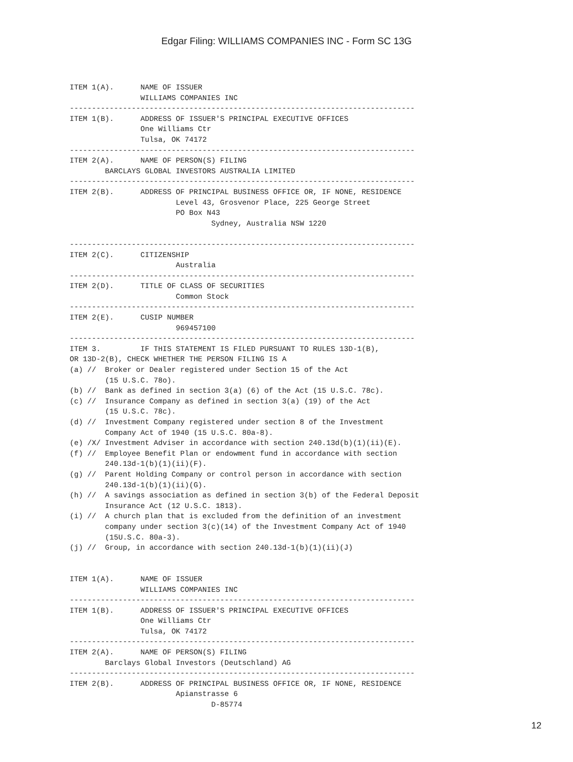Edgar Filing: WILLIAMS COMPANIES INC - Form SC 13G
ITEM 1(A).      NAME OF ISSUER
                WILLIAMS COMPANIES INC
------------------------------------------------------------------------------
ITEM 1(B).      ADDRESS OF ISSUER'S PRINCIPAL EXECUTIVE OFFICES
                One Williams Ctr
                Tulsa, OK 74172
------------------------------------------------------------------------------
ITEM 2(A).      NAME OF PERSON(S) FILING
        BARCLAYS GLOBAL INVESTORS AUSTRALIA LIMITED
------------------------------------------------------------------------------
ITEM 2(B).      ADDRESS OF PRINCIPAL BUSINESS OFFICE OR, IF NONE, RESIDENCE
                        Level 43, Grosvenor Place, 225 George Street
                        PO Box N43
                                Sydney, Australia NSW 1220

------------------------------------------------------------------------------
ITEM 2(C).      CITIZENSHIP
                        Australia
------------------------------------------------------------------------------
ITEM 2(D).      TITLE OF CLASS OF SECURITIES
                        Common Stock
------------------------------------------------------------------------------
ITEM 2(E).      CUSIP NUMBER
                        969457100
------------------------------------------------------------------------------
ITEM 3.         IF THIS STATEMENT IS FILED PURSUANT TO RULES 13D-1(B),
OR 13D-2(B), CHECK WHETHER THE PERSON FILING IS A
(a) //  Broker or Dealer registered under Section 15 of the Act
        (15 U.S.C. 78o).
(b) //  Bank as defined in section 3(a) (6) of the Act (15 U.S.C. 78c).
(c) //  Insurance Company as defined in section 3(a) (19) of the Act
        (15 U.S.C. 78c).
(d) //  Investment Company registered under section 8 of the Investment
        Company Act of 1940 (15 U.S.C. 80a-8).
(e) /X/ Investment Adviser in accordance with section 240.13d(b)(1)(ii)(E).
(f) //  Employee Benefit Plan or endowment fund in accordance with section
        240.13d-1(b)(1)(ii)(F).
(g) //  Parent Holding Company or control person in accordance with section
        240.13d-1(b)(1)(ii)(G).
(h) //  A savings association as defined in section 3(b) of the Federal Deposit
        Insurance Act (12 U.S.C. 1813).
(i) //  A church plan that is excluded from the definition of an investment
        company under section 3(c)(14) of the Investment Company Act of 1940
        (15U.S.C. 80a-3).
(j) //  Group, in accordance with section 240.13d-1(b)(1)(ii)(J)


ITEM 1(A).      NAME OF ISSUER
                WILLIAMS COMPANIES INC
------------------------------------------------------------------------------
ITEM 1(B).      ADDRESS OF ISSUER'S PRINCIPAL EXECUTIVE OFFICES
                One Williams Ctr
                Tulsa, OK 74172
------------------------------------------------------------------------------
ITEM 2(A).      NAME OF PERSON(S) FILING
        Barclays Global Investors (Deutschland) AG
------------------------------------------------------------------------------
ITEM 2(B).      ADDRESS OF PRINCIPAL BUSINESS OFFICE OR, IF NONE, RESIDENCE
                        Apianstrasse 6
                                D-85774
12